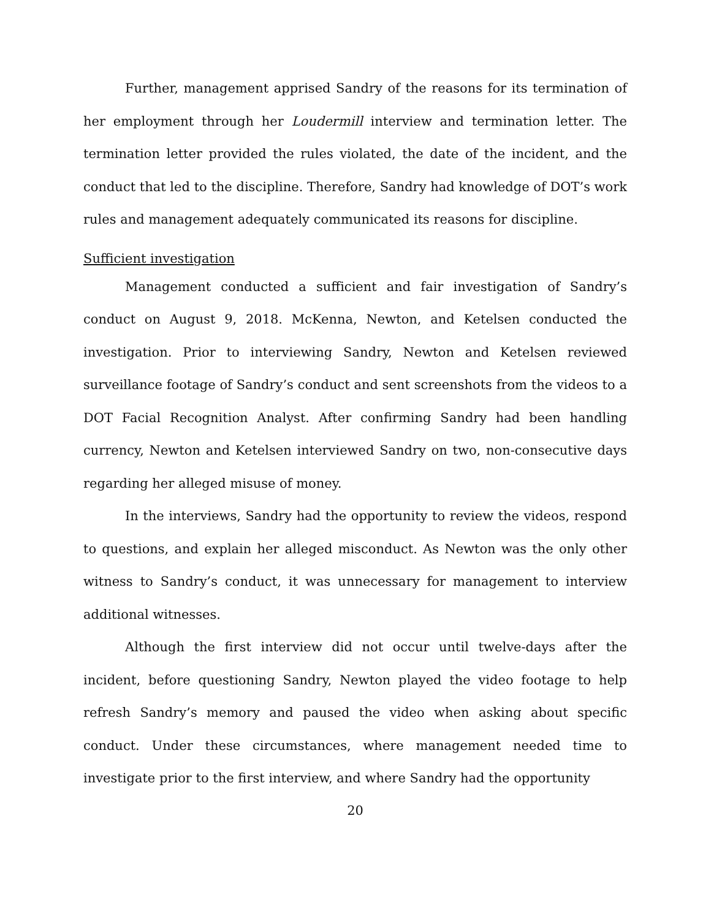Further, management apprised Sandry of the reasons for its termination of her employment through her Loudermill interview and termination letter. The termination letter provided the rules violated, the date of the incident, and the conduct that led to the discipline. Therefore, Sandry had knowledge of DOT’s work rules and management adequately communicated its reasons for discipline.
Sufficient investigation
Management conducted a sufficient and fair investigation of Sandry’s conduct on August 9, 2018. McKenna, Newton, and Ketelsen conducted the investigation. Prior to interviewing Sandry, Newton and Ketelsen reviewed surveillance footage of Sandry’s conduct and sent screenshots from the videos to a DOT Facial Recognition Analyst. After confirming Sandry had been handling currency, Newton and Ketelsen interviewed Sandry on two, non-consecutive days regarding her alleged misuse of money.
In the interviews, Sandry had the opportunity to review the videos, respond to questions, and explain her alleged misconduct. As Newton was the only other witness to Sandry’s conduct, it was unnecessary for management to interview additional witnesses.
Although the first interview did not occur until twelve-days after the incident, before questioning Sandry, Newton played the video footage to help refresh Sandry’s memory and paused the video when asking about specific conduct. Under these circumstances, where management needed time to investigate prior to the first interview, and where Sandry had the opportunity
20